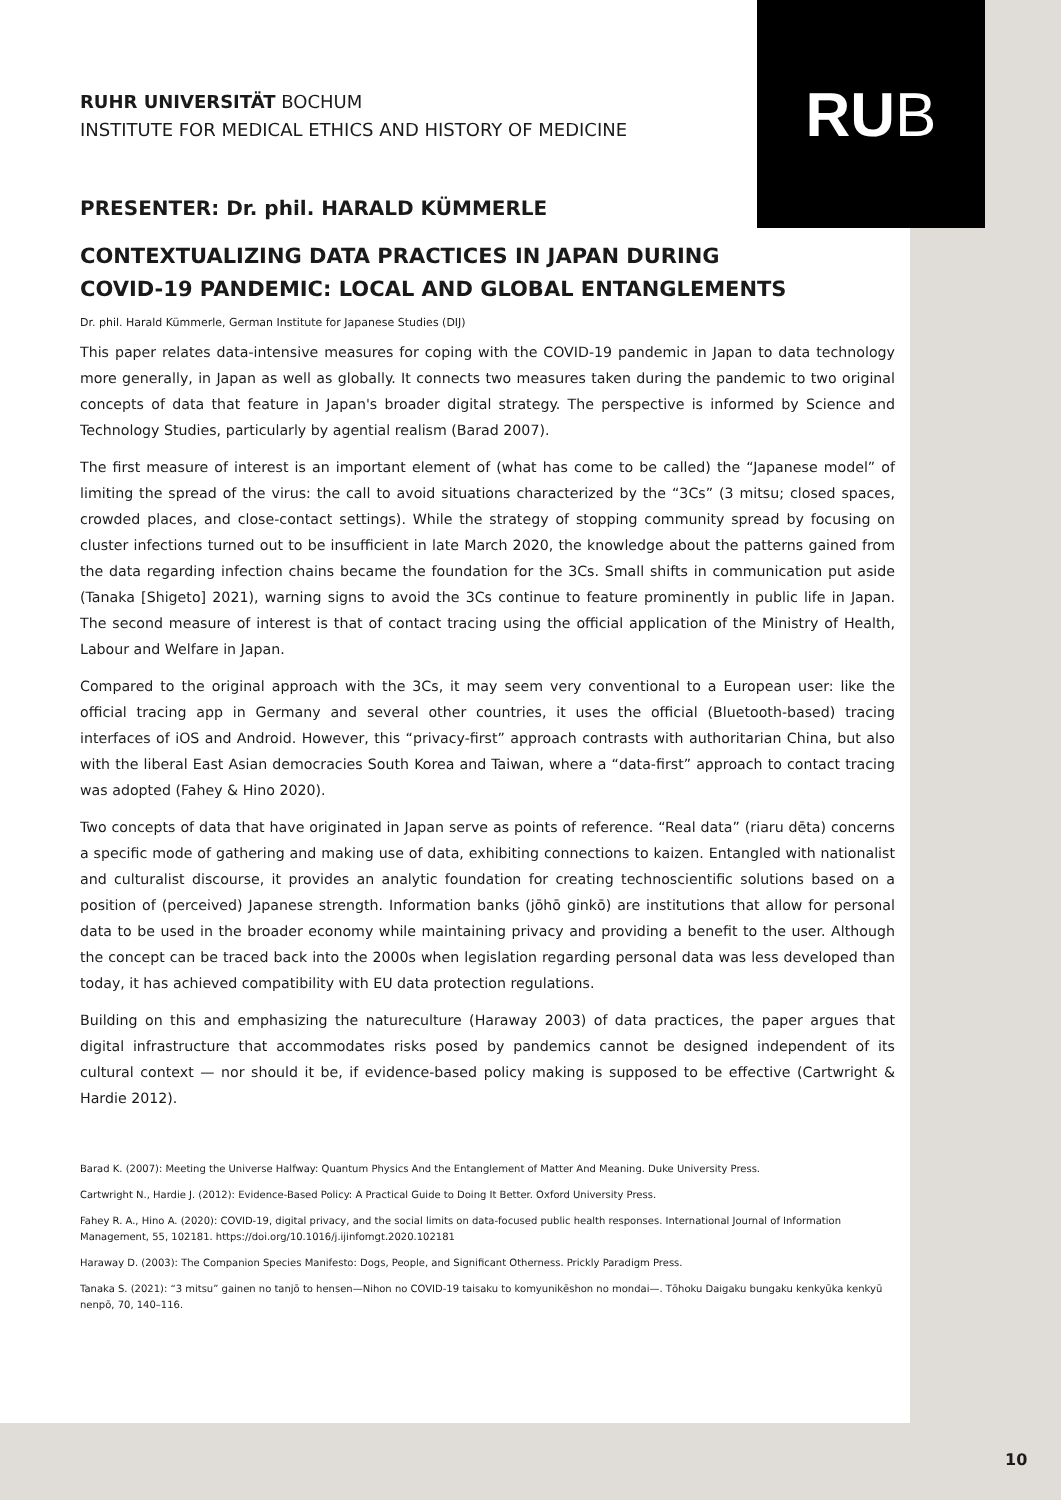RU B
RUHR UNIVERSITÄT BOCHUM
INSTITUTE FOR MEDICAL ETHICS AND HISTORY OF MEDICINE
PRESENTER: Dr. phil. HARALD KÜMMERLE
CONTEXTUALIZING DATA PRACTICES IN JAPAN DURING
COVID-19 PANDEMIC: LOCAL AND GLOBAL ENTANGLEMENTS
Dr. phil. Harald Kümmerle, German Institute for Japanese Studies (DIJ)
This paper relates data-intensive measures for coping with the COVID-19 pandemic in Japan to data technology more generally, in Japan as well as globally. It connects two measures taken during the pandemic to two original concepts of data that feature in Japan's broader digital strategy. The perspective is informed by Science and Technology Studies, particularly by agential realism (Barad 2007).
The first measure of interest is an important element of (what has come to be called) the “Japanese model” of limiting the spread of the virus: the call to avoid situations characterized by the “3Cs” (3 mitsu; closed spaces, crowded places, and close-contact settings). While the strategy of stopping community spread by focusing on cluster infections turned out to be insufficient in late March 2020, the knowledge about the patterns gained from the data regarding infection chains became the foundation for the 3Cs. Small shifts in communication put aside (Tanaka [Shigeto] 2021), warning signs to avoid the 3Cs continue to feature prominently in public life in Japan. The second measure of interest is that of contact tracing using the official application of the Ministry of Health, Labour and Welfare in Japan.
Compared to the original approach with the 3Cs, it may seem very conventional to a European user: like the official tracing app in Germany and several other countries, it uses the official (Bluetooth-based) tracing interfaces of iOS and Android. However, this “privacy-first” approach contrasts with authoritarian China, but also with the liberal East Asian democracies South Korea and Taiwan, where a “data-first” approach to contact tracing was adopted (Fahey & Hino 2020).
Two concepts of data that have originated in Japan serve as points of reference. “Real data” (riaru dēta) concerns a specific mode of gathering and making use of data, exhibiting connections to kaizen. Entangled with nationalist and culturalist discourse, it provides an analytic foundation for creating technoscientific solutions based on a position of (perceived) Japanese strength. Information banks (jōhō ginkō) are institutions that allow for personal data to be used in the broader economy while maintaining privacy and providing a benefit to the user. Although the concept can be traced back into the 2000s when legislation regarding personal data was less developed than today, it has achieved compatibility with EU data protection regulations.
Building on this and emphasizing the natureculture (Haraway 2003) of data practices, the paper argues that digital infrastructure that accommodates risks posed by pandemics cannot be designed independent of its cultural context — nor should it be, if evidence-based policy making is supposed to be effective (Cartwright & Hardie 2012).
Barad K. (2007): Meeting the Universe Halfway: Quantum Physics And the Entanglement of Matter And Meaning. Duke University Press.
Cartwright N., Hardie J. (2012): Evidence-Based Policy: A Practical Guide to Doing It Better. Oxford University Press.
Fahey R. A., Hino A. (2020): COVID-19, digital privacy, and the social limits on data-focused public health responses. International Journal of Information Management, 55, 102181. https://doi.org/10.1016/j.ijinfomgt.2020.102181
Haraway D. (2003): The Companion Species Manifesto: Dogs, People, and Significant Otherness. Prickly Paradigm Press.
Tanaka S. (2021): “3 mitsu” gainen no tanjō to hensen—Nihon no COVID-19 taisaku to komyunikēshon no mondai—. Tōhoku Daigaku bungaku kenkyūka kenkyū nenpō, 70, 140–116.
10